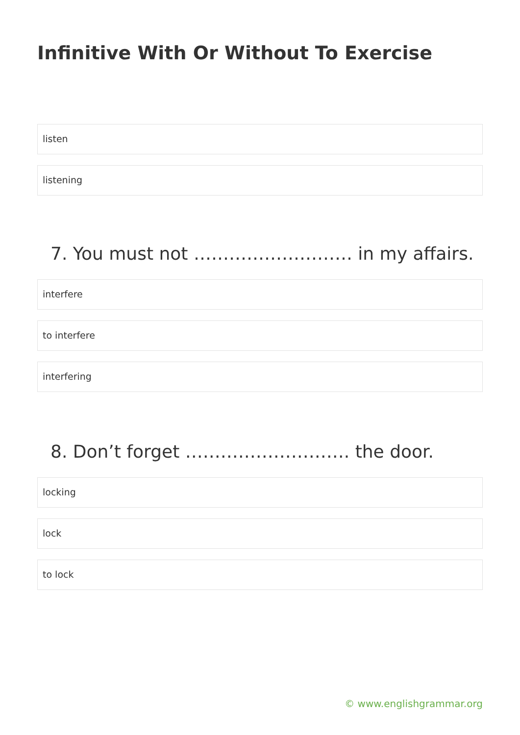Infinitive With Or Without To Exercise
listen
listening
7. You must not ……………………… in my affairs.
interfere
to interfere
interfering
8. Don’t forget ………………………. the door.
locking
lock
to lock
© www.englishgrammar.org